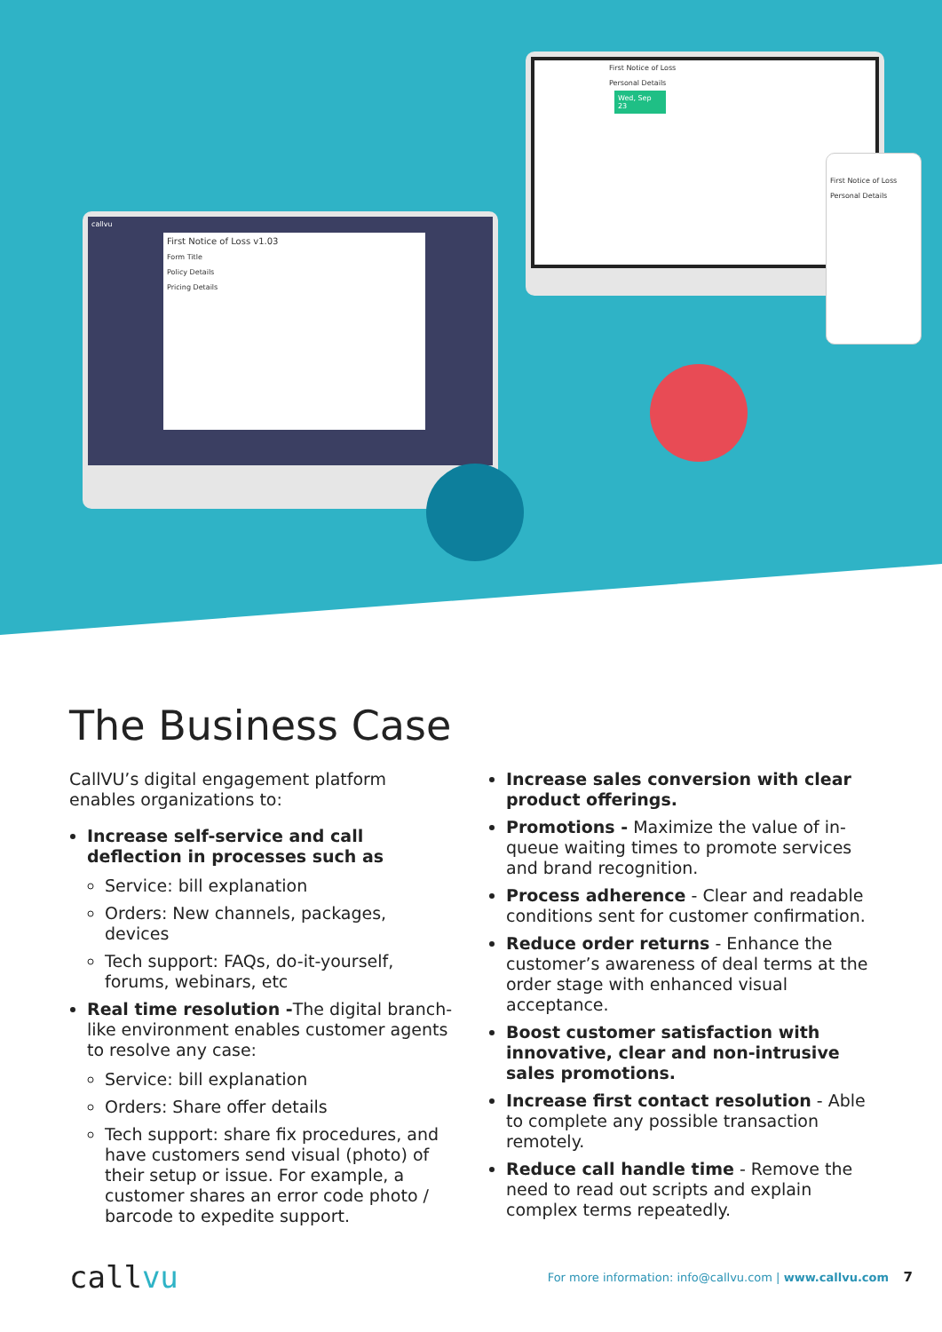callvu
First Notice of Loss v1.03
Form Title
Policy Details
Pricing Details
First Notice of Loss
Personal Details
Wed, Sep 23
First Notice of Loss
Personal Details
The Business Case
CallVU’s digital engagement platform enables organizations to:
Increase self-service and call deflection in processes such as
Service: bill explanation
Orders: New channels, packages, devices
Tech support: FAQs, do-it-yourself, forums, webinars, etc
Real time resolution -The digital branch-like environment enables customer agents to resolve any case:
Service: bill explanation
Orders: Share offer details
Tech support: share fix procedures, and have customers send visual (photo) of their setup or issue. For example, a customer shares an error code photo / barcode to expedite support.
Increase sales conversion with clear product offerings.
Promotions - Maximize the value of in-queue waiting times to promote services and brand recognition.
Process adherence - Clear and readable conditions sent for customer confirmation.
Reduce order returns - Enhance the customer’s awareness of deal terms at the order stage with enhanced visual acceptance.
Boost customer satisfaction with innovative, clear and non-intrusive sales promotions.
Increase first contact resolution - Able to complete any possible transaction remotely.
Reduce call handle time - Remove the need to read out scripts and explain complex terms repeatedly.
callvu
For more information: info@callvu.com | www.callvu.com 7